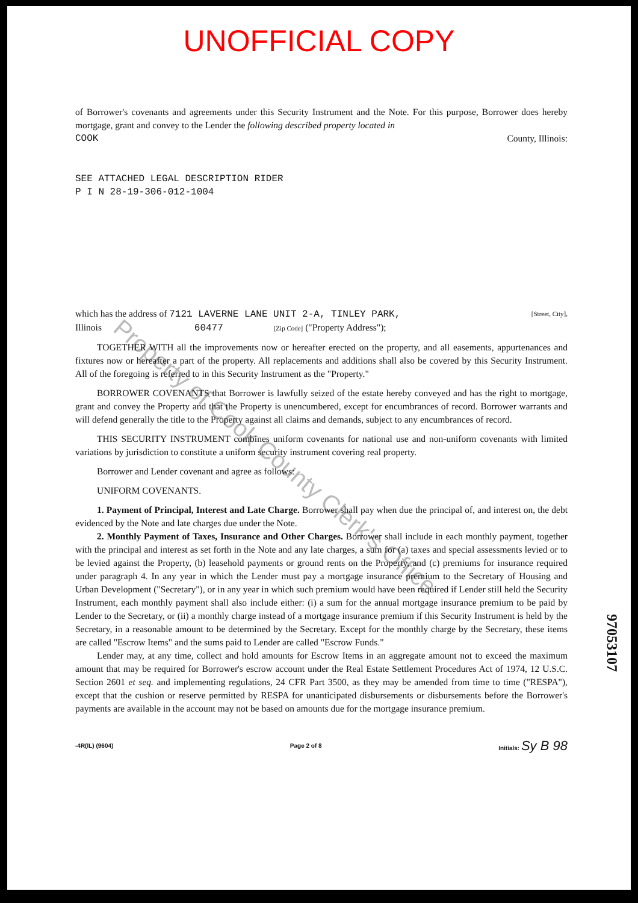UNOFFICIAL COPY
Property of Cook County Clerk's Office
of Borrower's covenants and agreements under this Security Instrument and the Note. For this purpose, Borrower does hereby mortgage, grant and convey to the Lender the following described property located in
COOK County, Illinois:
SEE ATTACHED LEGAL DESCRIPTION RIDER
P I N 28-19-306-012-1004
which has the address of 7121 LAVERNE LANE UNIT 2-A, TINLEY PARK, [Street, City],
Illinois 60477 [Zip Code] ("Property Address");
TOGETHER WITH all the improvements now or hereafter erected on the property, and all easements, appurtenances and fixtures now or hereafter a part of the property. All replacements and additions shall also be covered by this Security Instrument. All of the foregoing is referred to in this Security Instrument as the "Property."
BORROWER COVENANTS that Borrower is lawfully seized of the estate hereby conveyed and has the right to mortgage, grant and convey the Property and that the Property is unencumbered, except for encumbrances of record. Borrower warrants and will defend generally the title to the Property against all claims and demands, subject to any encumbrances of record.
THIS SECURITY INSTRUMENT combines uniform covenants for national use and non-uniform covenants with limited variations by jurisdiction to constitute a uniform security instrument covering real property.
Borrower and Lender covenant and agree as follows:
UNIFORM COVENANTS.
1. Payment of Principal, Interest and Late Charge. Borrower shall pay when due the principal of, and interest on, the debt evidenced by the Note and late charges due under the Note.
2. Monthly Payment of Taxes, Insurance and Other Charges. Borrower shall include in each monthly payment, together with the principal and interest as set forth in the Note and any late charges, a sum for (a) taxes and special assessments levied or to be levied against the Property, (b) leasehold payments or ground rents on the Property, and (c) premiums for insurance required under paragraph 4. In any year in which the Lender must pay a mortgage insurance premium to the Secretary of Housing and Urban Development ("Secretary"), or in any year in which such premium would have been required if Lender still held the Security Instrument, each monthly payment shall also include either: (i) a sum for the annual mortgage insurance premium to be paid by Lender to the Secretary, or (ii) a monthly charge instead of a mortgage insurance premium if this Security Instrument is held by the Secretary, in a reasonable amount to be determined by the Secretary. Except for the monthly charge by the Secretary, these items are called "Escrow Items" and the sums paid to Lender are called "Escrow Funds."
Lender may, at any time, collect and hold amounts for Escrow Items in an aggregate amount not to exceed the maximum amount that may be required for Borrower's escrow account under the Real Estate Settlement Procedures Act of 1974, 12 U.S.C. Section 2601 et seq. and implementing regulations, 24 CFR Part 3500, as they may be amended from time to time ("RESPA"), except that the cushion or reserve permitted by RESPA for unanticipated disbursements or disbursements before the Borrower's payments are available in the account may not be based on amounts due for the mortgage insurance premium.
-4R(IL) (9604) Page 2 of 8 Initials: Sy B 98
97053107